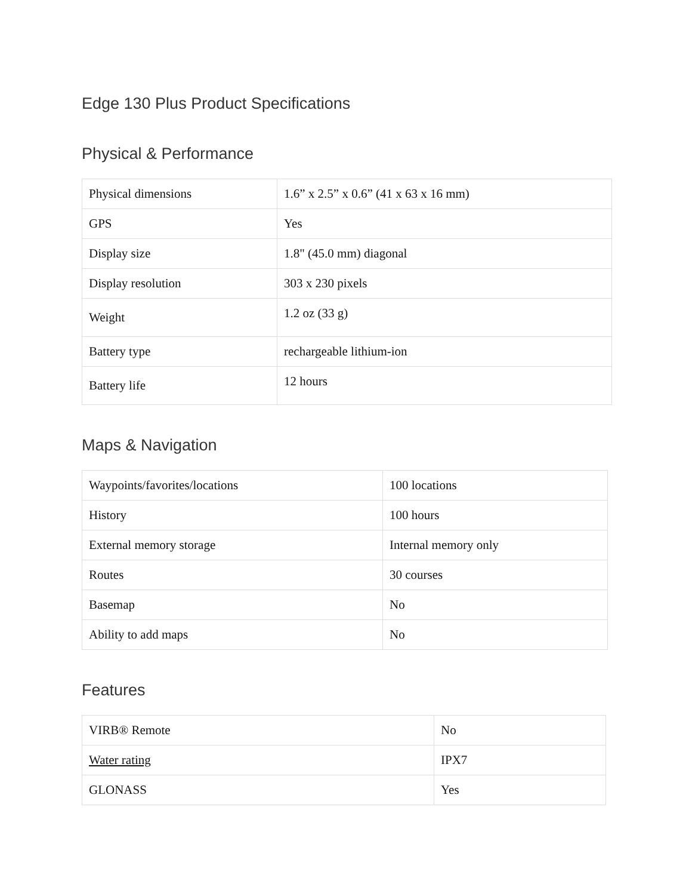Edge 130 Plus Product Specifications
Physical & Performance
| Physical dimensions | 1.6” x 2.5” x 0.6” (41 x 63 x 16 mm) |
| GPS | Yes |
| Display size | 1.8" (45.0 mm) diagonal |
| Display resolution | 303 x 230 pixels |
| Weight | 1.2 oz (33 g) |
| Battery type | rechargeable lithium-ion |
| Battery life | 12 hours |
Maps & Navigation
| Waypoints/favorites/locations | 100 locations |
| History | 100 hours |
| External memory storage | Internal memory only |
| Routes | 30 courses |
| Basemap | No |
| Ability to add maps | No |
Features
| VIRB® Remote | No |
| Water rating | IPX7 |
| GLONASS | Yes |